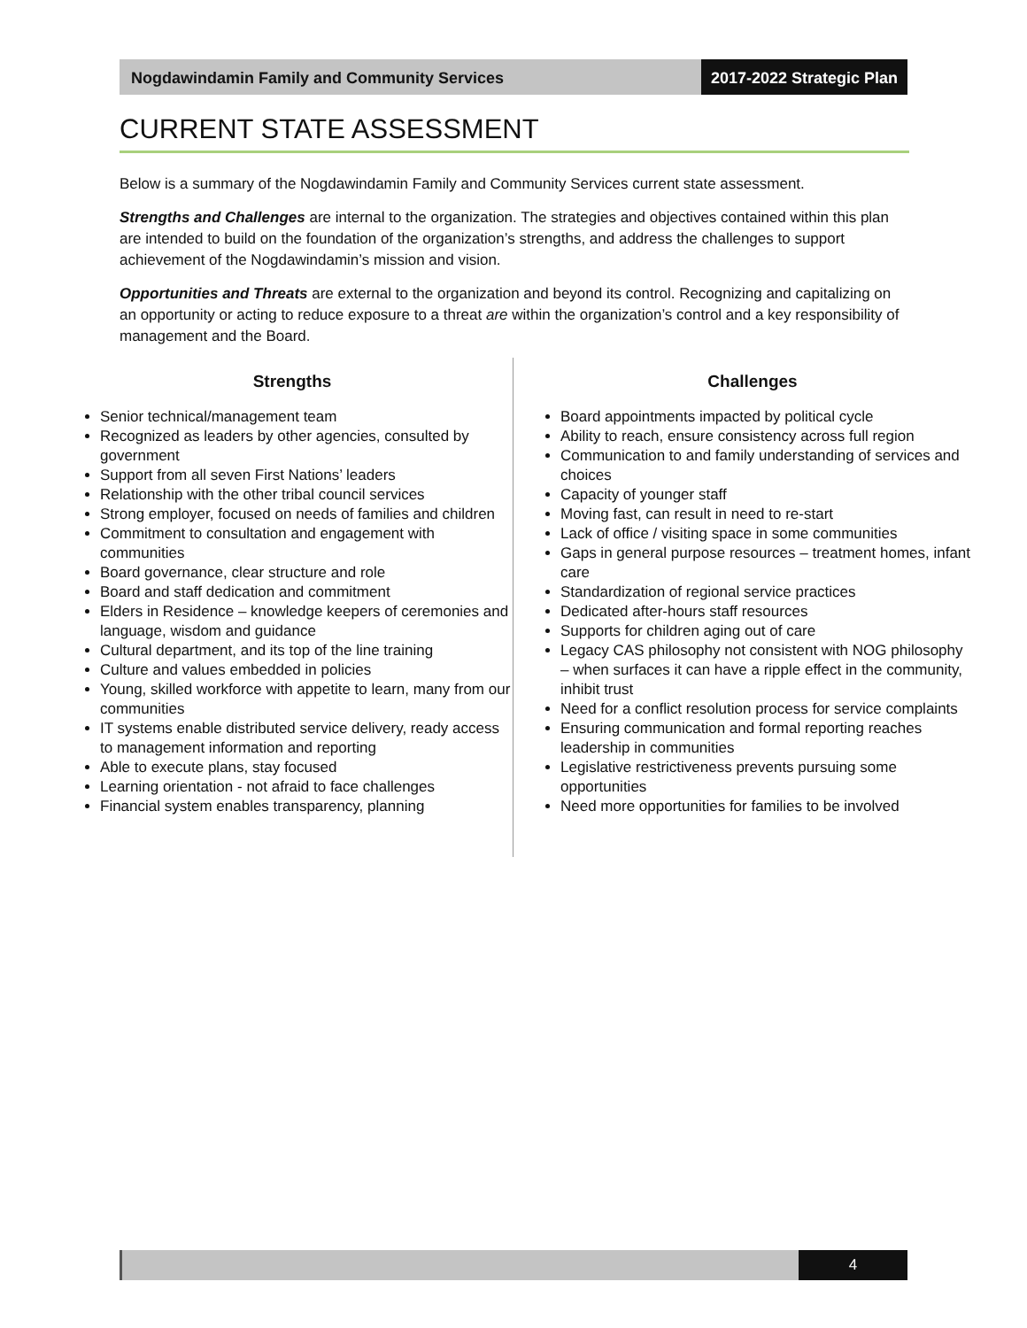Nogdawindamin Family and Community Services
2017-2022 Strategic Plan
CURRENT STATE ASSESSMENT
Below is a summary of the Nogdawindamin Family and Community Services current state assessment.
Strengths and Challenges are internal to the organization. The strategies and objectives contained within this plan are intended to build on the foundation of the organization’s strengths, and address the challenges to support achievement of the Nogdawindamin’s mission and vision.
Opportunities and Threats are external to the organization and beyond its control. Recognizing and capitalizing on an opportunity or acting to reduce exposure to a threat are within the organization’s control and a key responsibility of management and the Board.
Strengths
Senior technical/management team
Recognized as leaders by other agencies, consulted by government
Support from all seven First Nations’ leaders
Relationship with the other tribal council services
Strong employer, focused on needs of families and children
Commitment to consultation and engagement with communities
Board governance, clear structure and role
Board and staff dedication and commitment
Elders in Residence – knowledge keepers of ceremonies and language, wisdom and guidance
Cultural department, and its top of the line training
Culture and values embedded in policies
Young, skilled workforce with appetite to learn, many from our communities
IT systems enable distributed service delivery, ready access to management information and reporting
Able to execute plans, stay focused
Learning orientation - not afraid to face challenges
Financial system enables transparency, planning
Challenges
Board appointments impacted by political cycle
Ability to reach, ensure consistency across full region
Communication to and family understanding of services and choices
Capacity of younger staff
Moving fast, can result in need to re-start
Lack of office / visiting space in some communities
Gaps in general purpose resources – treatment homes, infant care
Standardization of regional service practices
Dedicated after-hours staff resources
Supports for children aging out of care
Legacy CAS philosophy not consistent with NOG philosophy – when surfaces it can have a ripple effect in the community, inhibit trust
Need for a conflict resolution process for service complaints
Ensuring communication and formal reporting reaches leadership in communities
Legislative restrictiveness prevents pursuing some opportunities
Need more opportunities for families to be involved
4